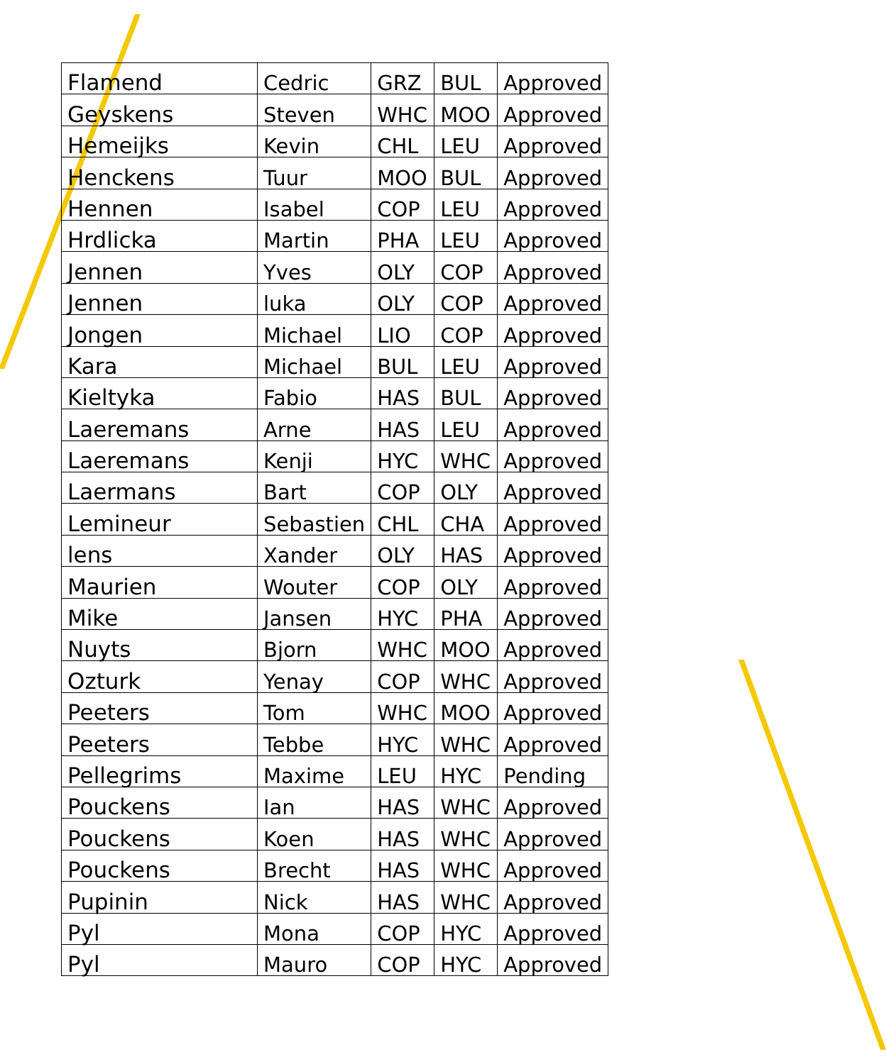| Flamend | Cedric | GRZ | BUL | Approved |
| Geyskens | Steven | WHC | MOO | Approved |
| Hemeijks | Kevin | CHL | LEU | Approved |
| Henckens | Tuur | MOO | BUL | Approved |
| Hennen | Isabel | COP | LEU | Approved |
| Hrdlicka | Martin | PHA | LEU | Approved |
| Jennen | Yves | OLY | COP | Approved |
| Jennen | luka | OLY | COP | Approved |
| Jongen | Michael | LIO | COP | Approved |
| Kara | Michael | BUL | LEU | Approved |
| Kieltyka | Fabio | HAS | BUL | Approved |
| Laeremans | Arne | HAS | LEU | Approved |
| Laeremans | Kenji | HYC | WHC | Approved |
| Laermans | Bart | COP | OLY | Approved |
| Lemineur | Sebastien | CHL | CHA | Approved |
| lens | Xander | OLY | HAS | Approved |
| Maurien | Wouter | COP | OLY | Approved |
| Mike | Jansen | HYC | PHA | Approved |
| Nuyts | Bjorn | WHC | MOO | Approved |
| Ozturk | Yenay | COP | WHC | Approved |
| Peeters | Tom | WHC | MOO | Approved |
| Peeters | Tebbe | HYC | WHC | Approved |
| Pellegrims | Maxime | LEU | HYC | Pending |
| Pouckens | Ian | HAS | WHC | Approved |
| Pouckens | Koen | HAS | WHC | Approved |
| Pouckens | Brecht | HAS | WHC | Approved |
| Pupinin | Nick | HAS | WHC | Approved |
| Pyl | Mona | COP | HYC | Approved |
| Pyl | Mauro | COP | HYC | Approved |